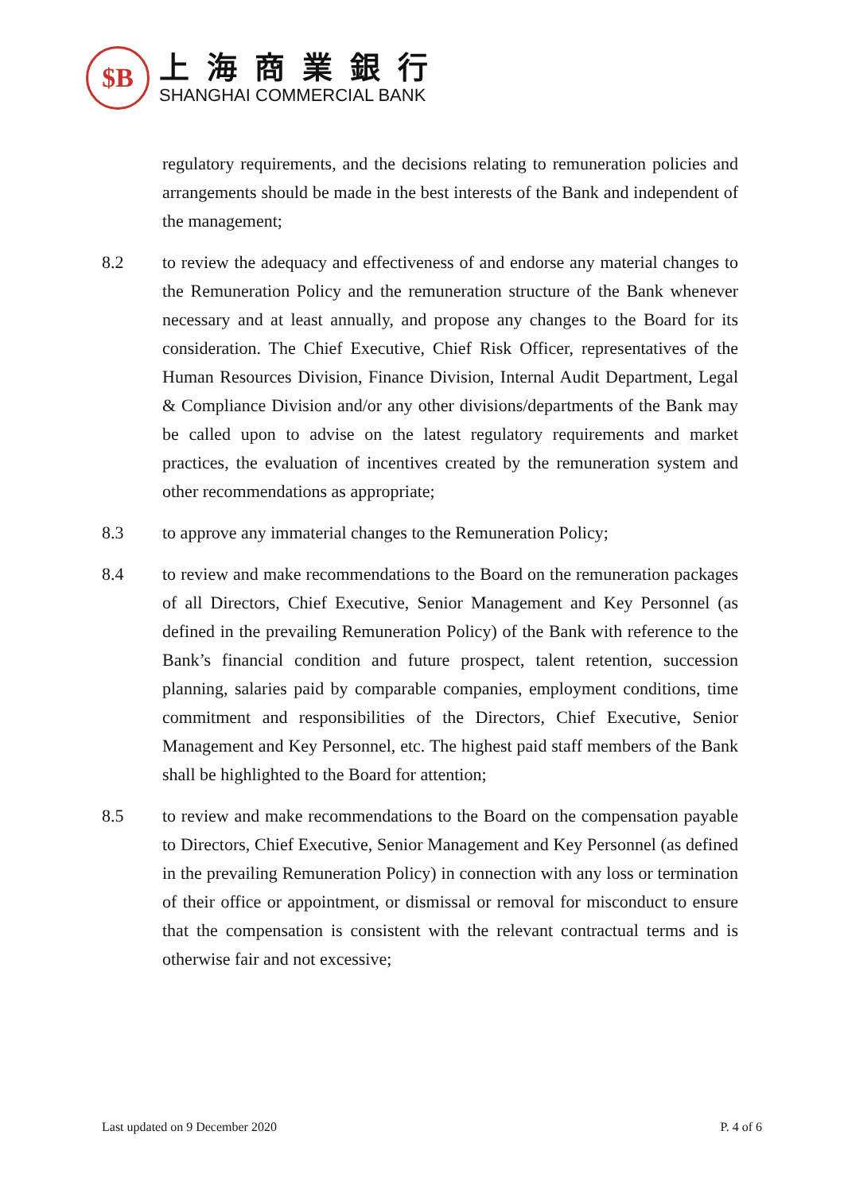$B
上海商業銀行
SHANGHAI COMMERCIAL BANK
regulatory requirements, and the decisions relating to remuneration policies and arrangements should be made in the best interests of the Bank and independent of the management;
8.2 to review the adequacy and effectiveness of and endorse any material changes to the Remuneration Policy and the remuneration structure of the Bank whenever necessary and at least annually, and propose any changes to the Board for its consideration. The Chief Executive, Chief Risk Officer, representatives of the Human Resources Division, Finance Division, Internal Audit Department, Legal & Compliance Division and/or any other divisions/departments of the Bank may be called upon to advise on the latest regulatory requirements and market practices, the evaluation of incentives created by the remuneration system and other recommendations as appropriate;
8.3 to approve any immaterial changes to the Remuneration Policy;
8.4 to review and make recommendations to the Board on the remuneration packages of all Directors, Chief Executive, Senior Management and Key Personnel (as defined in the prevailing Remuneration Policy) of the Bank with reference to the Bank’s financial condition and future prospect, talent retention, succession planning, salaries paid by comparable companies, employment conditions, time commitment and responsibilities of the Directors, Chief Executive, Senior Management and Key Personnel, etc. The highest paid staff members of the Bank shall be highlighted to the Board for attention;
8.5 to review and make recommendations to the Board on the compensation payable to Directors, Chief Executive, Senior Management and Key Personnel (as defined in the prevailing Remuneration Policy) in connection with any loss or termination of their office or appointment, or dismissal or removal for misconduct to ensure that the compensation is consistent with the relevant contractual terms and is otherwise fair and not excessive;
Last updated on 9 December 2020 P. 4 of 6